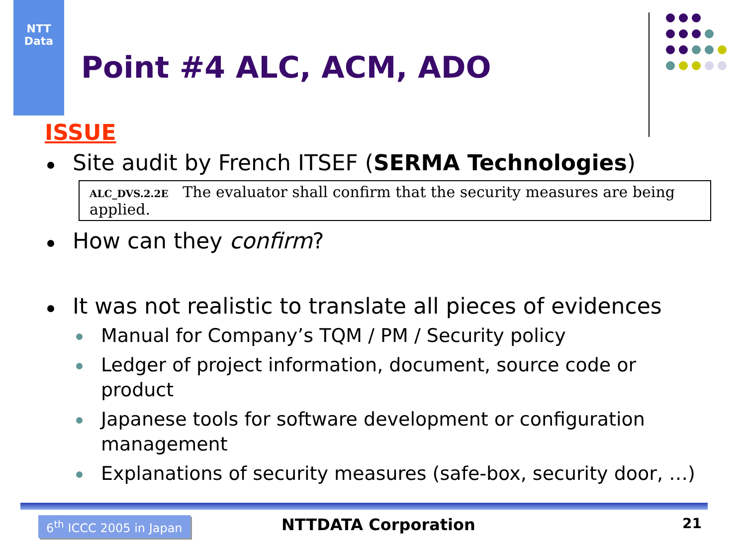NTT
Data
Point #4 ALC, ACM, ADO
ISSUE
Site audit by French ITSEF (SERMA Technologies)
ALC_DVS.2.2E The evaluator shall confirm that the security measures are being applied.
How can they confirm?
It was not realistic to translate all pieces of evidences
Manual for Company’s TQM / PM / Security policy
Ledger of project information, document, source code or product
Japanese tools for software development or configuration management
Explanations of security measures (safe-box, security door, …)
6<sup>th</sup> ICCC 2005 in Japan NTTDATA Corporation 21